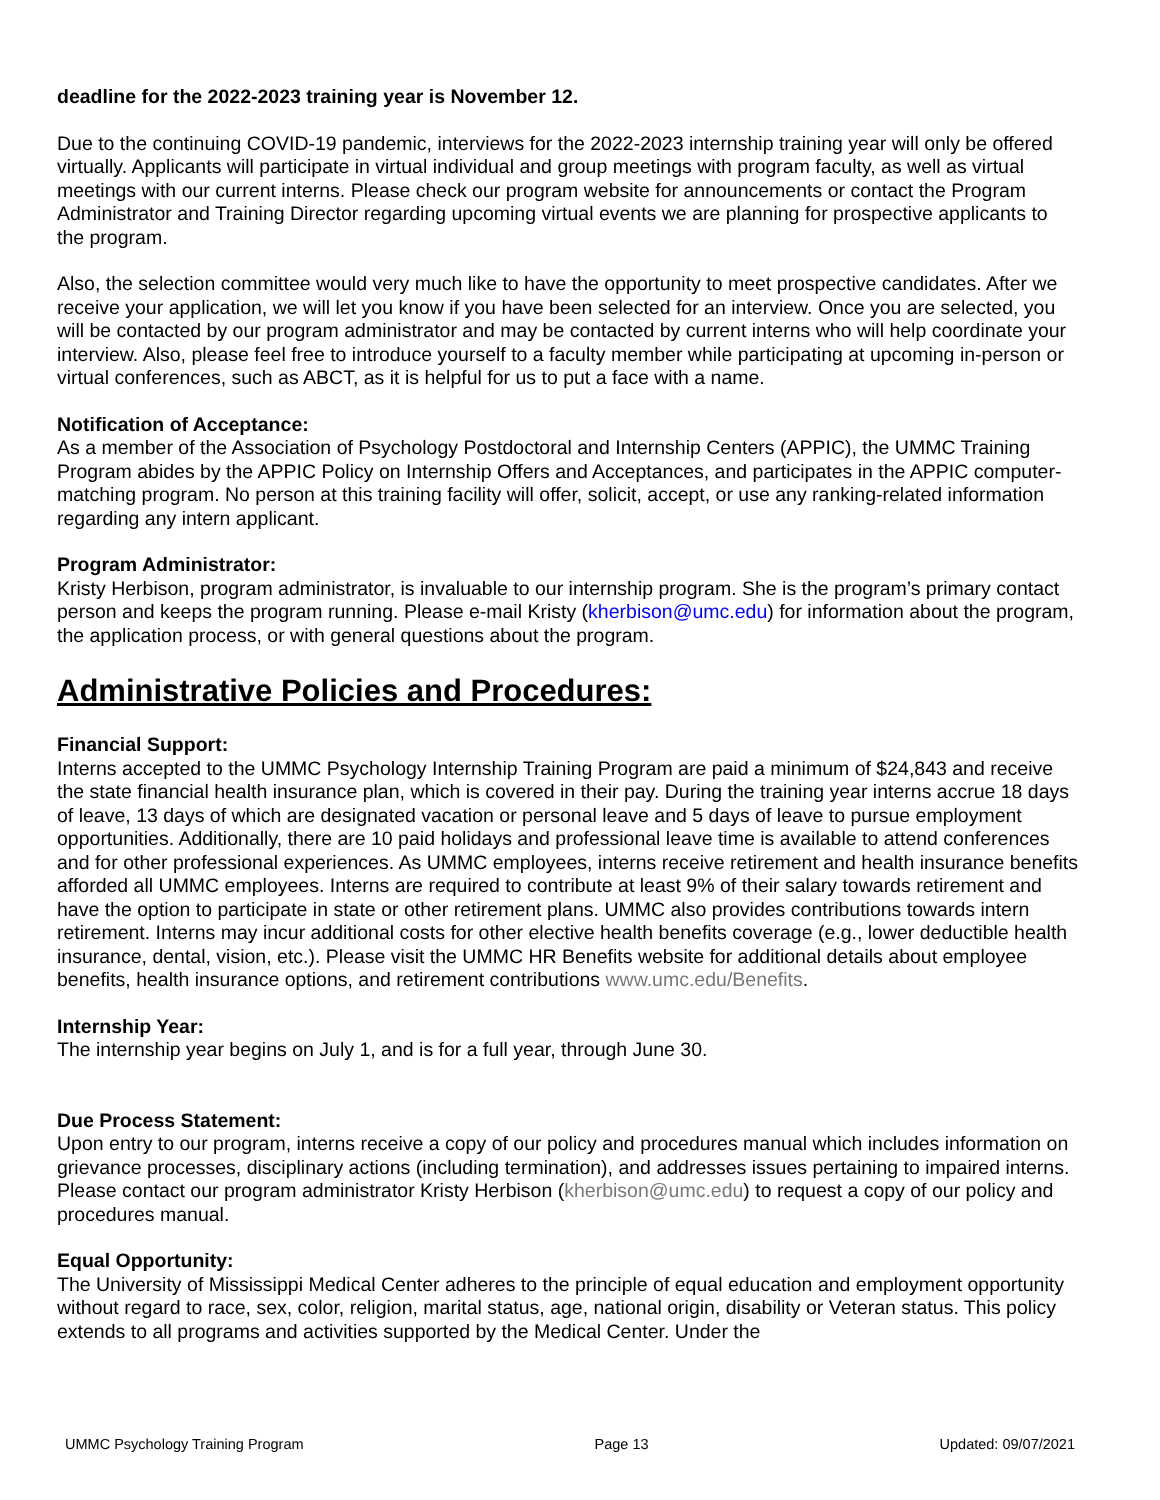deadline for the 2022-2023 training year is November 12.
Due to the continuing COVID-19 pandemic, interviews for the 2022-2023 internship training year will only be offered virtually. Applicants will participate in virtual individual and group meetings with program faculty, as well as virtual meetings with our current interns. Please check our program website for announcements or contact the Program Administrator and Training Director regarding upcoming virtual events we are planning for prospective applicants to the program.
Also, the selection committee would very much like to have the opportunity to meet prospective candidates. After we receive your application, we will let you know if you have been selected for an interview. Once you are selected, you will be contacted by our program administrator and may be contacted by current interns who will help coordinate your interview. Also, please feel free to introduce yourself to a faculty member while participating at upcoming in-person or virtual conferences, such as ABCT, as it is helpful for us to put a face with a name.
Notification of Acceptance:
As a member of the Association of Psychology Postdoctoral and Internship Centers (APPIC), the UMMC Training Program abides by the APPIC Policy on Internship Offers and Acceptances, and participates in the APPIC computer-matching program. No person at this training facility will offer, solicit, accept, or use any ranking-related information regarding any intern applicant.
Program Administrator:
Kristy Herbison, program administrator, is invaluable to our internship program. She is the program’s primary contact person and keeps the program running. Please e-mail Kristy (kherbison@umc.edu) for information about the program, the application process, or with general questions about the program.
Administrative Policies and Procedures:
Financial Support:
Interns accepted to the UMMC Psychology Internship Training Program are paid a minimum of $24,843 and receive the state financial health insurance plan, which is covered in their pay. During the training year interns accrue 18 days of leave, 13 days of which are designated vacation or personal leave and 5 days of leave to pursue employment opportunities. Additionally, there are 10 paid holidays and professional leave time is available to attend conferences and for other professional experiences. As UMMC employees, interns receive retirement and health insurance benefits afforded all UMMC employees. Interns are required to contribute at least 9% of their salary towards retirement and have the option to participate in state or other retirement plans. UMMC also provides contributions towards intern retirement. Interns may incur additional costs for other elective health benefits coverage (e.g., lower deductible health insurance, dental, vision, etc.). Please visit the UMMC HR Benefits website for additional details about employee benefits, health insurance options, and retirement contributions www.umc.edu/Benefits.
Internship Year:
The internship year begins on July 1, and is for a full year, through June 30.
Due Process Statement:
Upon entry to our program, interns receive a copy of our policy and procedures manual which includes information on grievance processes, disciplinary actions (including termination), and addresses issues pertaining to impaired interns. Please contact our program administrator Kristy Herbison (kherbison@umc.edu) to request a copy of our policy and procedures manual.
Equal Opportunity:
The University of Mississippi Medical Center adheres to the principle of equal education and employment opportunity without regard to race, sex, color, religion, marital status, age, national origin, disability or Veteran status. This policy extends to all programs and activities supported by the Medical Center. Under the
UMMC Psychology Training Program Page 13 Updated: 09/07/2021